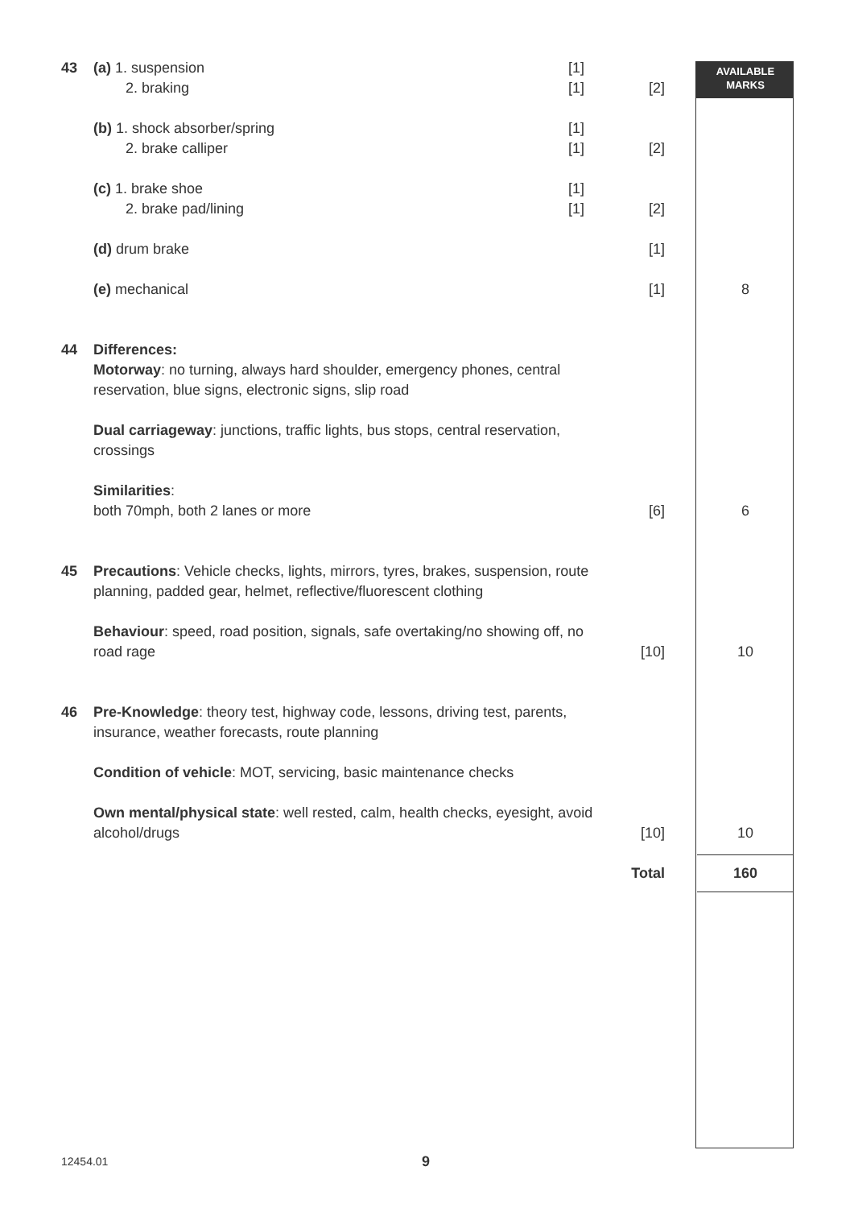| 43 | (a) 1. suspension 2. braking | [1] [1] | [2] | | AVAILABLE MARKS |
| | (b) 1. shock absorber/spring 2. brake calliper | [1] [1] | [2] | | |
| | (c) 1. brake shoe 2. brake pad/lining | [1] [1] | [2] | | |
| | (d) drum brake | | [1] | | |
| | (e) mechanical | | [1] | | 8 |
| 44 | Differences: Motorway : no turning, always hard shoulder, emergency phones, central reservation, blue signs, electronic signs, slip road Dual carriageway : junctions, traffic lights, bus stops, central reservation, crossings Similarities : both 70mph, both 2 lanes or more | | [6] | | 6 |
| 45 | Precautions : Vehicle checks, lights, mirrors, tyres, brakes, suspension, route planning, padded gear, helmet, reflective/fluorescent clothing Behaviour : speed, road position, signals, safe overtaking/no showing off, no road rage | | [10] | | 10 |
| 46 | Pre-Knowledge : theory test, highway code, lessons, driving test, parents, insurance, weather forecasts, route planning Condition of vehicle : MOT, servicing, basic maintenance checks Own mental/physical state : well rested, calm, health checks, eyesight, avoid alcohol/drugs | | [10] | | 10 |
| | | | Total | | 160 |
12454.01 9